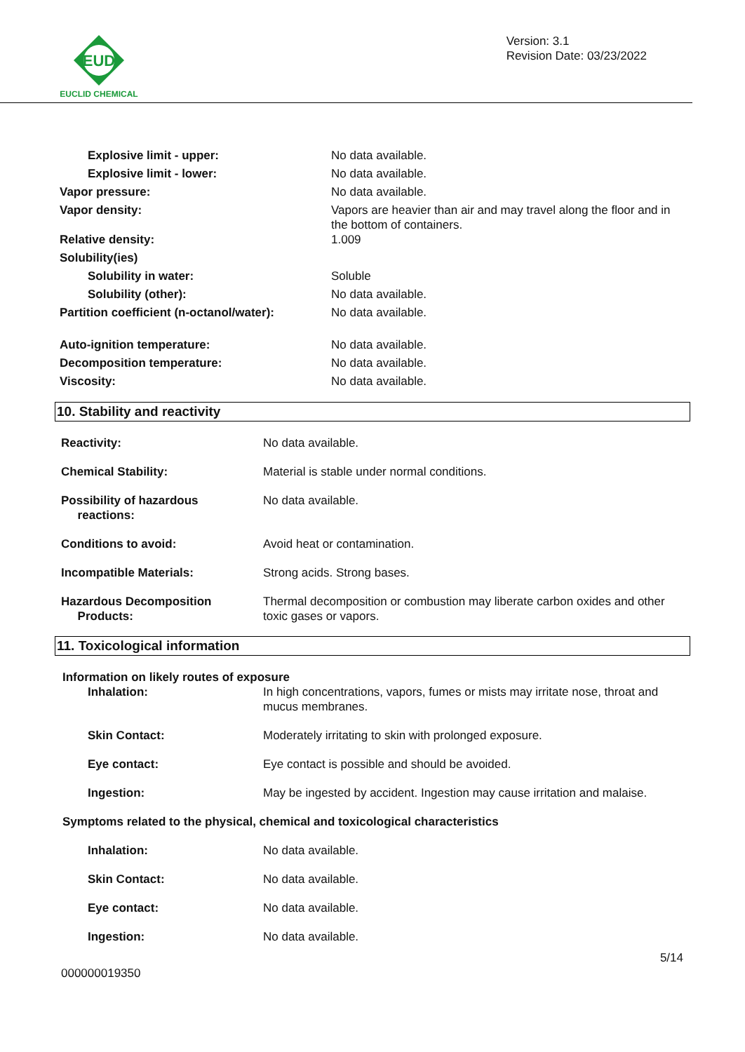EUD
EUCLID CHEMICAL
Version: 3.1
Revision Date: 03/23/2022
| Explosive limit - upper: | No data available. |
| Explosive limit - lower: | No data available. |
| Vapor pressure: | No data available. |
| Vapor density: | Vapors are heavier than air and may travel along the floor and in the bottom of containers. |
| Relative density: | 1.009 |
| Solubility(ies) | |
| Solubility in water: | Soluble |
| Solubility (other): | No data available. |
| Partition coefficient (n-octanol/water): | No data available. |
| Auto-ignition temperature: | No data available. |
| Decomposition temperature: | No data available. |
| Viscosity: | No data available. |
10. Stability and reactivity
| Reactivity: | No data available. |
| Chemical Stability: | Material is stable under normal conditions. |
| Possibility of hazardous reactions: | No data available. |
| Conditions to avoid: | Avoid heat or contamination. |
| Incompatible Materials: | Strong acids. Strong bases. |
| Hazardous Decomposition Products: | Thermal decomposition or combustion may liberate carbon oxides and other toxic gases or vapors. |
11. Toxicological information
Information on likely routes of exposure
| Inhalation: | In high concentrations, vapors, fumes or mists may irritate nose, throat and mucus membranes. |
| Skin Contact: | Moderately irritating to skin with prolonged exposure. |
| Eye contact: | Eye contact is possible and should be avoided. |
| Ingestion: | May be ingested by accident. Ingestion may cause irritation and malaise. |
Symptoms related to the physical, chemical and toxicological characteristics
| Inhalation: | No data available. |
| Skin Contact: | No data available. |
| Eye contact: | No data available. |
| Ingestion: | No data available. |
000000019350 5/14